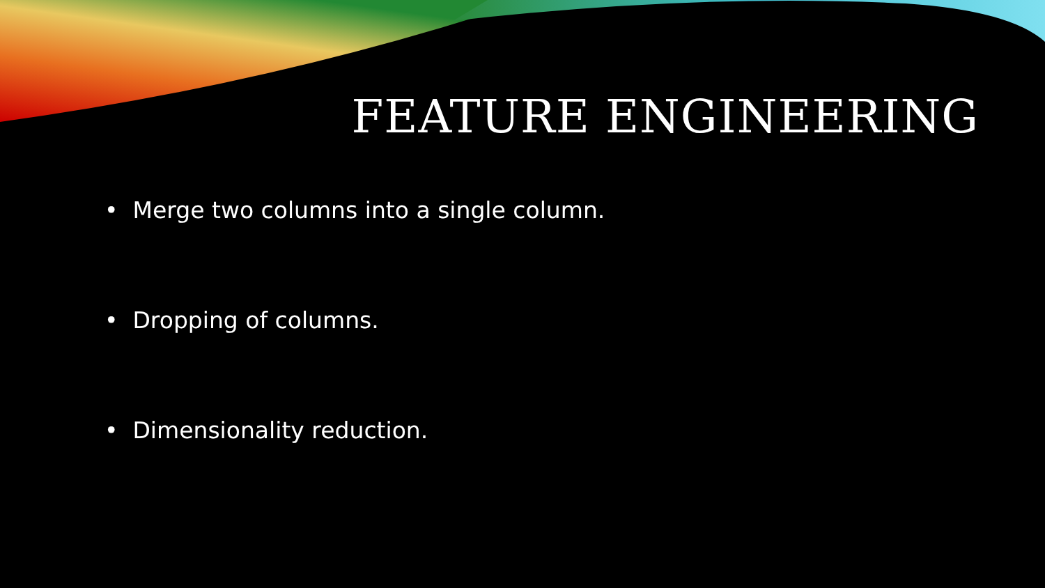FEATURE ENGINEERING
• Merge two columns into a single column.
• Dropping of columns.
• Dimensionality reduction.